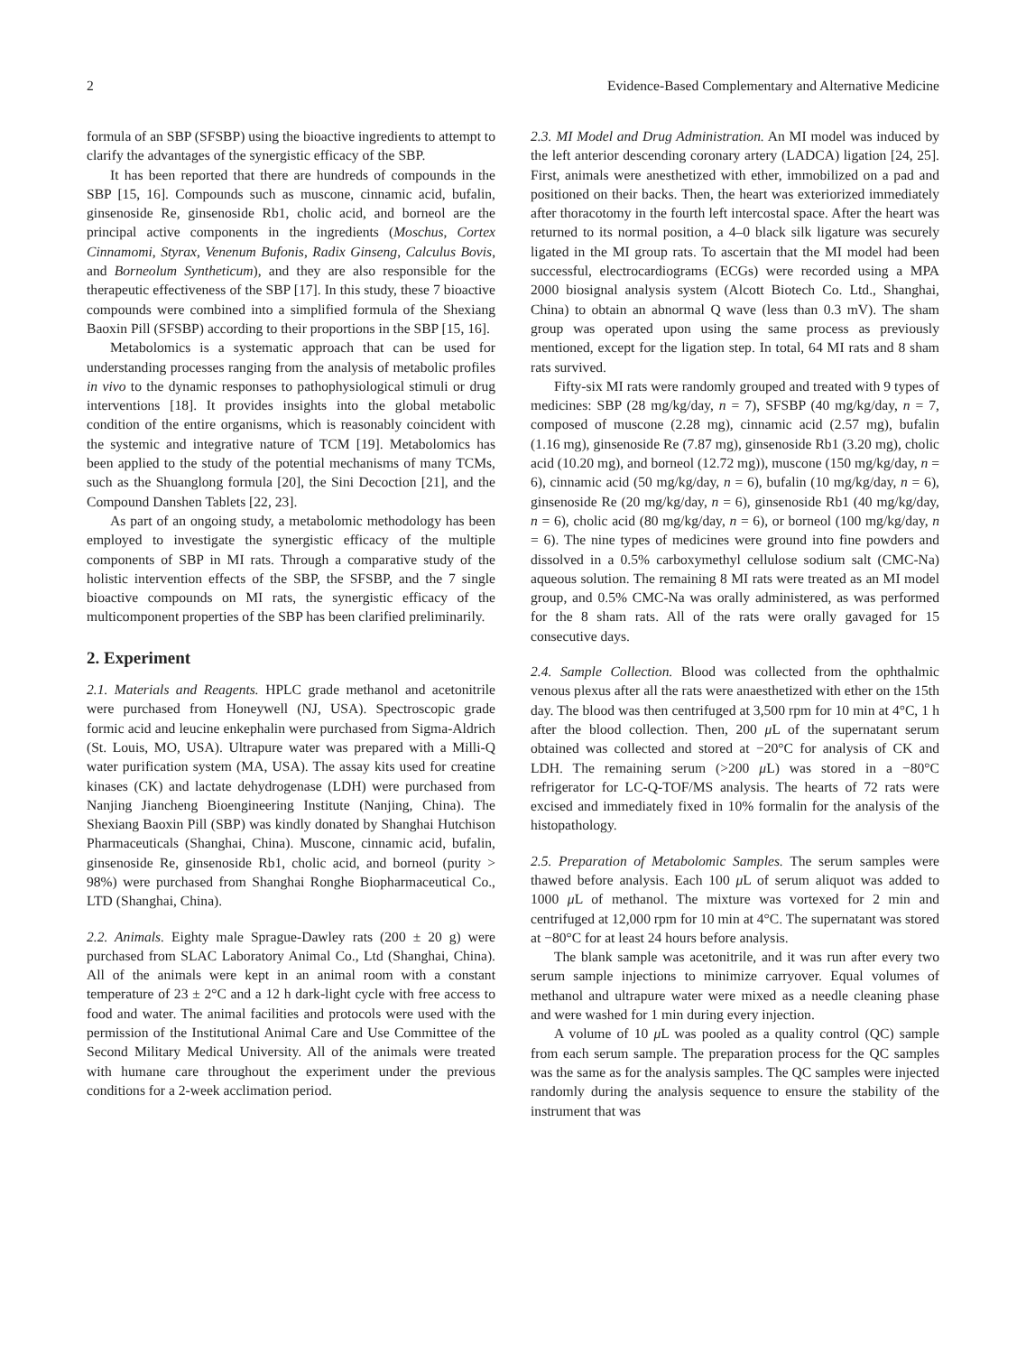2 Evidence-Based Complementary and Alternative Medicine
formula of an SBP (SFSBP) using the bioactive ingredients to attempt to clarify the advantages of the synergistic efficacy of the SBP.
It has been reported that there are hundreds of compounds in the SBP [15, 16]. Compounds such as muscone, cinnamic acid, bufalin, ginsenoside Re, ginsenoside Rb1, cholic acid, and borneol are the principal active components in the ingredients (Moschus, Cortex Cinnamomi, Styrax, Venenum Bufonis, Radix Ginseng, Calculus Bovis, and Borneolum Syntheticum), and they are also responsible for the therapeutic effectiveness of the SBP [17]. In this study, these 7 bioactive compounds were combined into a simplified formula of the Shexiang Baoxin Pill (SFSBP) according to their proportions in the SBP [15, 16].
Metabolomics is a systematic approach that can be used for understanding processes ranging from the analysis of metabolic profiles in vivo to the dynamic responses to pathophysiological stimuli or drug interventions [18]. It provides insights into the global metabolic condition of the entire organisms, which is reasonably coincident with the systemic and integrative nature of TCM [19]. Metabolomics has been applied to the study of the potential mechanisms of many TCMs, such as the Shuanglong formula [20], the Sini Decoction [21], and the Compound Danshen Tablets [22, 23].
As part of an ongoing study, a metabolomic methodology has been employed to investigate the synergistic efficacy of the multiple components of SBP in MI rats. Through a comparative study of the holistic intervention effects of the SBP, the SFSBP, and the 7 single bioactive compounds on MI rats, the synergistic efficacy of the multicomponent properties of the SBP has been clarified preliminarily.
2. Experiment
2.1. Materials and Reagents. HPLC grade methanol and acetonitrile were purchased from Honeywell (NJ, USA). Spectroscopic grade formic acid and leucine enkephalin were purchased from Sigma-Aldrich (St. Louis, MO, USA). Ultrapure water was prepared with a Milli-Q water purification system (MA, USA). The assay kits used for creatine kinases (CK) and lactate dehydrogenase (LDH) were purchased from Nanjing Jiancheng Bioengineering Institute (Nanjing, China). The Shexiang Baoxin Pill (SBP) was kindly donated by Shanghai Hutchison Pharmaceuticals (Shanghai, China). Muscone, cinnamic acid, bufalin, ginsenoside Re, ginsenoside Rb1, cholic acid, and borneol (purity > 98%) were purchased from Shanghai Ronghe Biopharmaceutical Co., LTD (Shanghai, China).
2.2. Animals. Eighty male Sprague-Dawley rats (200 ± 20 g) were purchased from SLAC Laboratory Animal Co., Ltd (Shanghai, China). All of the animals were kept in an animal room with a constant temperature of 23 ± 2°C and a 12 h dark-light cycle with free access to food and water. The animal facilities and protocols were used with the permission of the Institutional Animal Care and Use Committee of the Second Military Medical University. All of the animals were treated with humane care throughout the experiment under the previous conditions for a 2-week acclimation period.
2.3. MI Model and Drug Administration. An MI model was induced by the left anterior descending coronary artery (LADCA) ligation [24, 25]. First, animals were anesthetized with ether, immobilized on a pad and positioned on their backs. Then, the heart was exteriorized immediately after thoracotomy in the fourth left intercostal space. After the heart was returned to its normal position, a 4–0 black silk ligature was securely ligated in the MI group rats. To ascertain that the MI model had been successful, electrocardiograms (ECGs) were recorded using a MPA 2000 biosignal analysis system (Alcott Biotech Co. Ltd., Shanghai, China) to obtain an abnormal Q wave (less than 0.3 mV). The sham group was operated upon using the same process as previously mentioned, except for the ligation step. In total, 64 MI rats and 8 sham rats survived.
Fifty-six MI rats were randomly grouped and treated with 9 types of medicines: SBP (28 mg/kg/day, n = 7), SFSBP (40 mg/kg/day, n = 7, composed of muscone (2.28 mg), cinnamic acid (2.57 mg), bufalin (1.16 mg), ginsenoside Re (7.87 mg), ginsenoside Rb1 (3.20 mg), cholic acid (10.20 mg), and borneol (12.72 mg)), muscone (150 mg/kg/day, n = 6), cinnamic acid (50 mg/kg/day, n = 6), bufalin (10 mg/kg/day, n = 6), ginsenoside Re (20 mg/kg/day, n = 6), ginsenoside Rb1 (40 mg/kg/day, n = 6), cholic acid (80 mg/kg/day, n = 6), or borneol (100 mg/kg/day, n = 6). The nine types of medicines were ground into fine powders and dissolved in a 0.5% carboxymethyl cellulose sodium salt (CMC-Na) aqueous solution. The remaining 8 MI rats were treated as an MI model group, and 0.5% CMC-Na was orally administered, as was performed for the 8 sham rats. All of the rats were orally gavaged for 15 consecutive days.
2.4. Sample Collection. Blood was collected from the ophthalmic venous plexus after all the rats were anaesthetized with ether on the 15th day. The blood was then centrifuged at 3,500 rpm for 10 min at 4°C, 1 h after the blood collection. Then, 200 μ L of the supernatant serum obtained was collected and stored at −20°C for analysis of CK and LDH. The remaining serum (>200 μ L) was stored in a −80°C refrigerator for LC-Q-TOF/MS analysis. The hearts of 72 rats were excised and immediately fixed in 10% formalin for the analysis of the histopathology.
2.5. Preparation of Metabolomic Samples. The serum samples were thawed before analysis. Each 100 μ L of serum aliquot was added to 1000 μ L of methanol. The mixture was vortexed for 2 min and centrifuged at 12,000 rpm for 10 min at 4°C. The supernatant was stored at −80°C for at least 24 hours before analysis.
The blank sample was acetonitrile, and it was run after every two serum sample injections to minimize carryover. Equal volumes of methanol and ultrapure water were mixed as a needle cleaning phase and were washed for 1 min during every injection.
A volume of 10 μ L was pooled as a quality control (QC) sample from each serum sample. The preparation process for the QC samples was the same as for the analysis samples. The QC samples were injected randomly during the analysis sequence to ensure the stability of the instrument that was